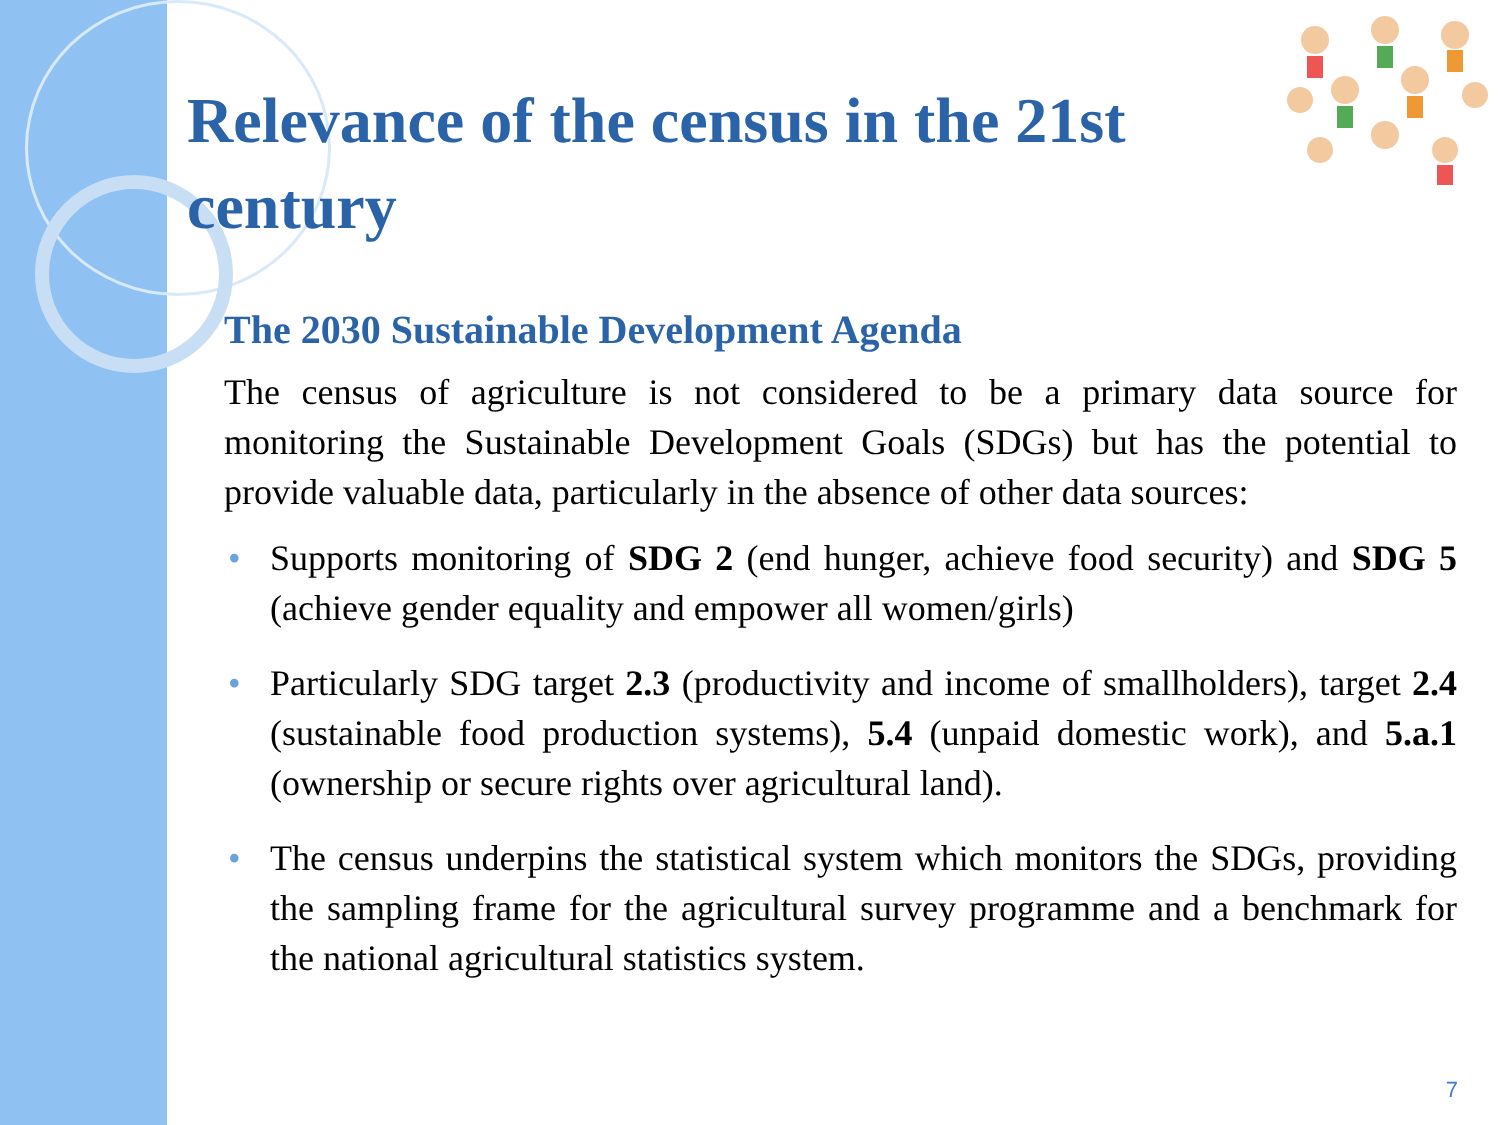Relevance of the census in the 21st century
The 2030 Sustainable Development Agenda
The census of agriculture is not considered to be a primary data source for monitoring the Sustainable Development Goals (SDGs) but has the potential to provide valuable data, particularly in the absence of other data sources:
• Supports monitoring of SDG 2 (end hunger, achieve food security) and SDG 5 (achieve gender equality and empower all women/girls)
• Particularly SDG target 2.3 (productivity and income of smallholders), target 2.4 (sustainable food production systems), 5.4 (unpaid domestic work), and 5.a.1 (ownership or secure rights over agricultural land).
• The census underpins the statistical system which monitors the SDGs, providing the sampling frame for the agricultural survey programme and a benchmark for the national agricultural statistics system.
7